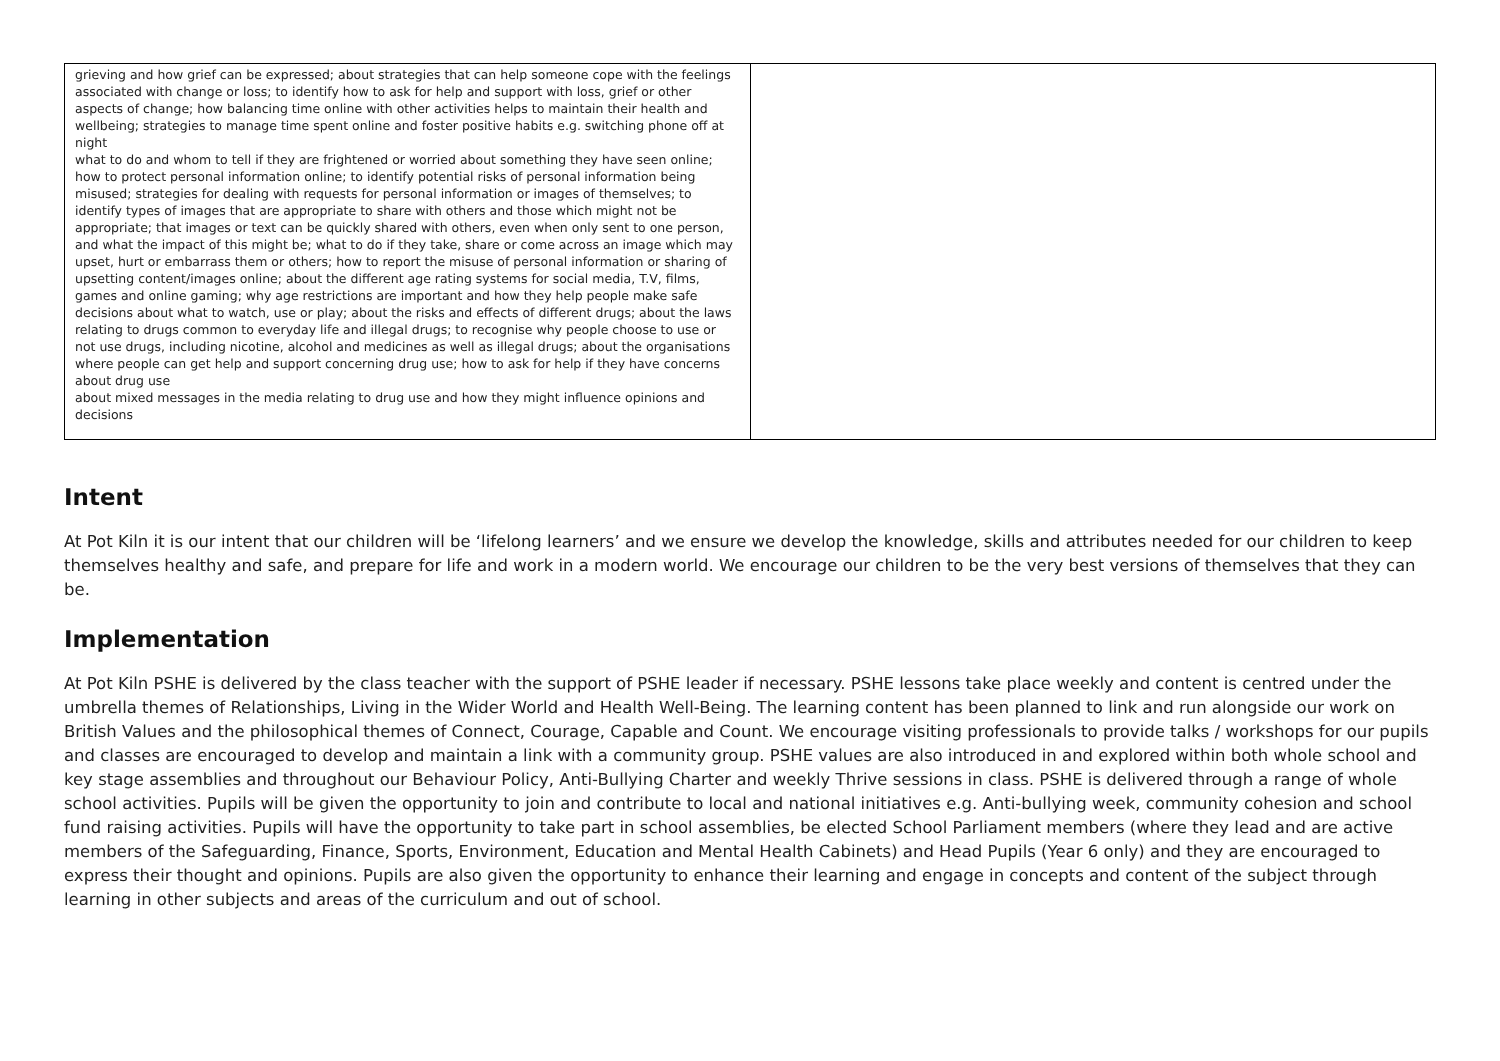| grieving and how grief can be expressed; about strategies that can help someone cope with the feelings associated with change or loss; to identify how to ask for help and support with loss, grief or other aspects of change; how balancing time online with other activities helps to maintain their health and wellbeing; strategies to manage time spent online and foster positive habits e.g. switching phone off at night what to do and whom to tell if they are frightened or worried about something they have seen online; how to protect personal information online; to identify potential risks of personal information being misused; strategies for dealing with requests for personal information or images of themselves; to identify types of images that are appropriate to share with others and those which might not be appropriate; that images or text can be quickly shared with others, even when only sent to one person, and what the impact of this might be; what to do if they take, share or come across an image which may upset, hurt or embarrass them or others; how to report the misuse of personal information or sharing of upsetting content/images online; about the different age rating systems for social media, T.V, films, games and online gaming; why age restrictions are important and how they help people make safe decisions about what to watch, use or play; about the risks and effects of different drugs; about the laws relating to drugs common to everyday life and illegal drugs; to recognise why people choose to use or not use drugs, including nicotine, alcohol and medicines as well as illegal drugs; about the organisations where people can get help and support concerning drug use; how to ask for help if they have concerns about drug use about mixed messages in the media relating to drug use and how they might influence opinions and decisions | |
Intent
At Pot Kiln it is our intent that our children will be ‘lifelong learners’ and we ensure we develop the knowledge, skills and attributes needed for our children to keep themselves healthy and safe, and prepare for life and work in a modern world. We encourage our children to be the very best versions of themselves that they can be.
Implementation
At Pot Kiln PSHE is delivered by the class teacher with the support of PSHE leader if necessary. PSHE lessons take place weekly and content is centred under the umbrella themes of Relationships, Living in the Wider World and Health Well-Being. The learning content has been planned to link and run alongside our work on British Values and the philosophical themes of Connect, Courage, Capable and Count. We encourage visiting professionals to provide talks / workshops for our pupils and classes are encouraged to develop and maintain a link with a community group. PSHE values are also introduced in and explored within both whole school and key stage assemblies and throughout our Behaviour Policy, Anti-Bullying Charter and weekly Thrive sessions in class. PSHE is delivered through a range of whole school activities. Pupils will be given the opportunity to join and contribute to local and national initiatives e.g. Anti-bullying week, community cohesion and school fund raising activities. Pupils will have the opportunity to take part in school assemblies, be elected School Parliament members (where they lead and are active members of the Safeguarding, Finance, Sports, Environment, Education and Mental Health Cabinets) and Head Pupils (Year 6 only) and they are encouraged to express their thought and opinions. Pupils are also given the opportunity to enhance their learning and engage in concepts and content of the subject through learning in other subjects and areas of the curriculum and out of school.